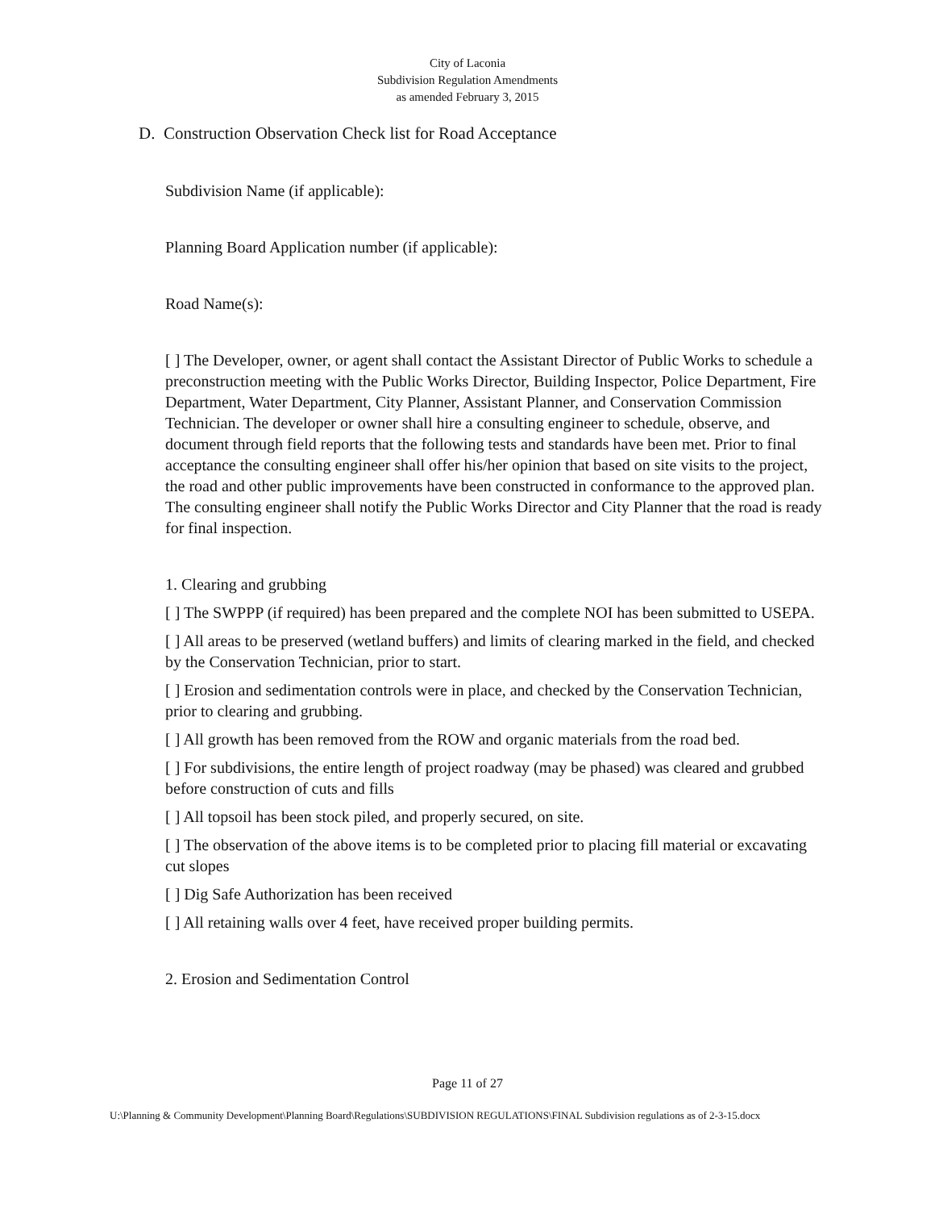City of Laconia
Subdivision Regulation Amendments
as amended February 3, 2015
D. Construction Observation Check list for Road Acceptance
Subdivision Name (if applicable):
Planning Board Application number (if applicable):
Road Name(s):
[ ] The Developer, owner, or agent shall contact the Assistant Director of Public Works to schedule a preconstruction meeting with the Public Works Director, Building Inspector, Police Department, Fire Department, Water Department, City Planner, Assistant Planner, and Conservation Commission Technician. The developer or owner shall hire a consulting engineer to schedule, observe, and document through field reports that the following tests and standards have been met. Prior to final acceptance the consulting engineer shall offer his/her opinion that based on site visits to the project, the road and other public improvements have been constructed in conformance to the approved plan. The consulting engineer shall notify the Public Works Director and City Planner that the road is ready for final inspection.
1. Clearing and grubbing
[ ] The SWPPP (if required) has been prepared and the complete NOI has been submitted to USEPA.
[ ] All areas to be preserved (wetland buffers) and limits of clearing marked in the field, and checked by the Conservation Technician, prior to start.
[ ] Erosion and sedimentation controls were in place, and checked by the Conservation Technician, prior to clearing and grubbing.
[ ] All growth has been removed from the ROW and organic materials from the road bed.
[ ] For subdivisions, the entire length of project roadway (may be phased) was cleared and grubbed before construction of cuts and fills
[ ] All topsoil has been stock piled, and properly secured, on site.
[ ] The observation of the above items is to be completed prior to placing fill material or excavating cut slopes
[ ] Dig Safe Authorization has been received
[ ] All retaining walls over 4 feet, have received proper building permits.
2. Erosion and Sedimentation Control
Page 11 of 27
U:\Planning & Community Development\Planning Board\Regulations\SUBDIVISION REGULATIONS\FINAL Subdivision regulations as of 2-3-15.docx